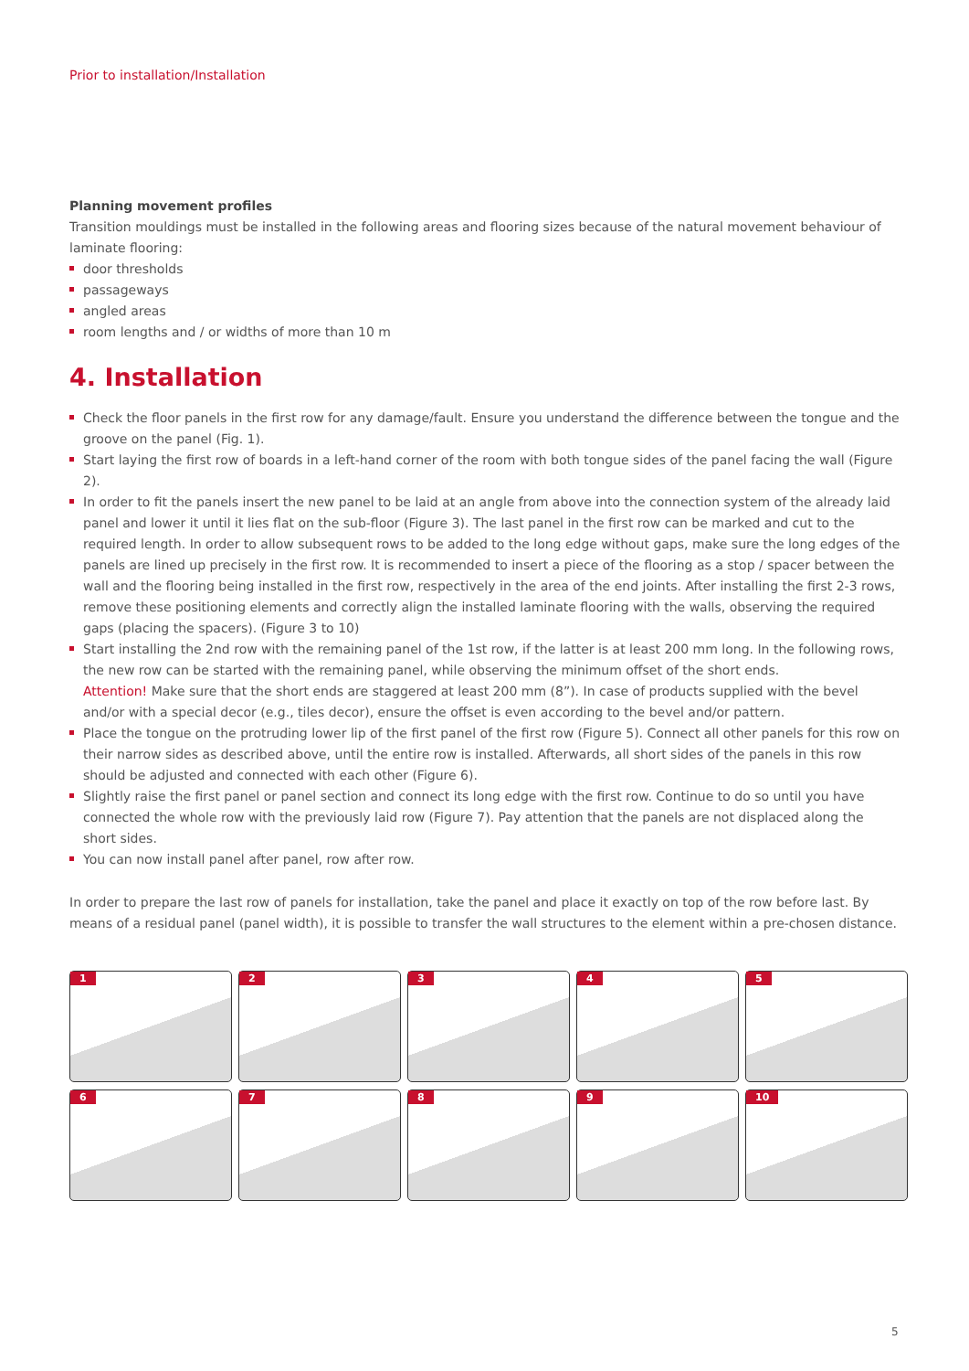Prior to installation/Installation
Planning movement profiles
Transition mouldings must be installed in the following areas and flooring sizes because of the natural movement behaviour of laminate flooring:
door thresholds
passageways
angled areas
room lengths and / or widths of more than 10 m
4. Installation
Check the floor panels in the first row for any damage/fault. Ensure you understand the difference between the tongue and the groove on the panel (Fig. 1).
Start laying the first row of boards in a left-hand corner of the room with both tongue sides of the panel facing the wall (Figure 2).
In order to fit the panels insert the new panel to be laid at an angle from above into the connection system of the already laid panel and lower it until it lies flat on the sub-floor (Figure 3). The last panel in the first row can be marked and cut to the required length. In order to allow subsequent rows to be added to the long edge without gaps, make sure the long edges of the panels are lined up precisely in the first row. It is recommended to insert a piece of the flooring as a stop / spacer between the wall and the flooring being installed in the first row, respectively in the area of the end joints. After installing the first 2-3 rows, remove these positioning elements and correctly align the installed laminate flooring with the walls, observing the required gaps (placing the spacers). (Figure 3 to 10)
Start installing the 2nd row with the remaining panel of the 1st row, if the latter is at least 200 mm long. In the following rows, the new row can be started with the remaining panel, while observing the minimum offset of the short ends.
Attention! Make sure that the short ends are staggered at least 200 mm (8”). In case of products supplied with the bevel and/or with a special decor (e.g., tiles decor), ensure the offset is even according to the bevel and/or pattern.
Place the tongue on the protruding lower lip of the first panel of the first row (Figure 5). Connect all other panels for this row on their narrow sides as described above, until the entire row is installed. Afterwards, all short sides of the panels in this row should be adjusted and connected with each other (Figure 6).
Slightly raise the first panel or panel section and connect its long edge with the first row. Continue to do so until you have connected the whole row with the previously laid row (Figure 7). Pay attention that the panels are not displaced along the short sides.
You can now install panel after panel, row after row.
In order to prepare the last row of panels for installation, take the panel and place it exactly on top of the row before last. By means of a residual panel (panel width), it is possible to transfer the wall structures to the element within a pre-chosen distance.
1
2
3
4
5
6
7
8
9
10
5